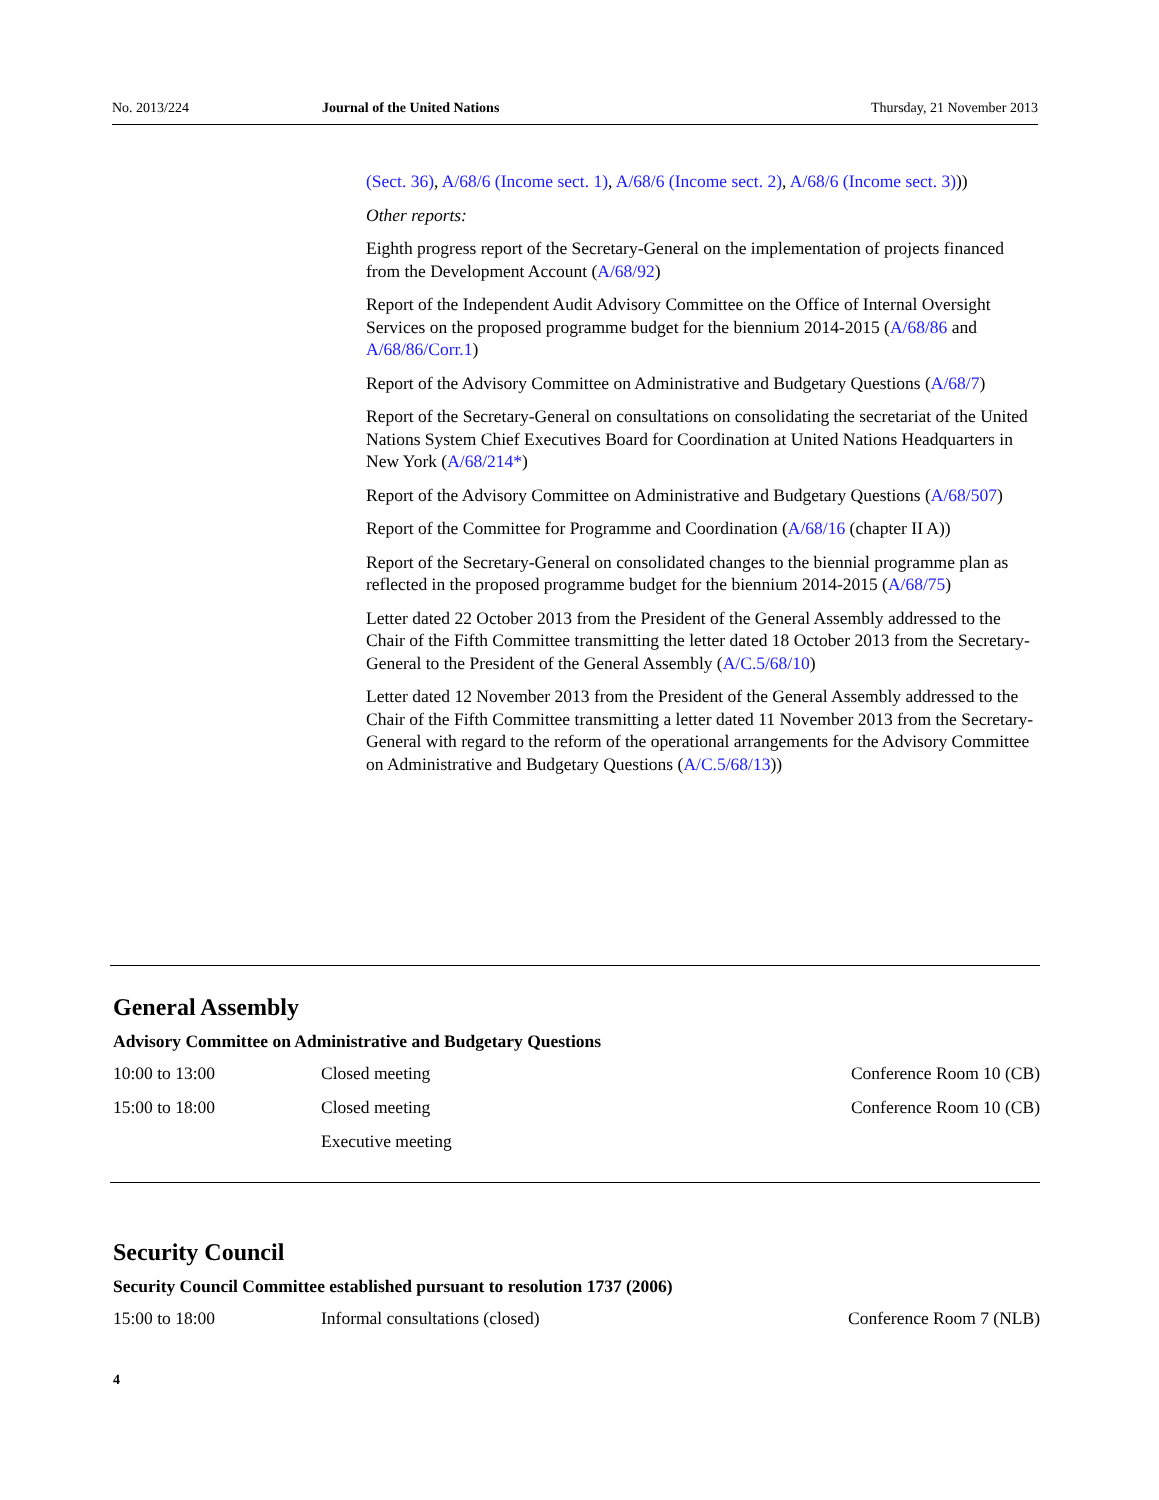No. 2013/224 Journal of the United Nations Thursday, 21 November 2013
(Sect. 36), A/68/6 (Income sect. 1), A/68/6 (Income sect. 2), A/68/6 (Income sect. 3)))
Other reports:
Eighth progress report of the Secretary-General on the implementation of projects financed from the Development Account (A/68/92)
Report of the Independent Audit Advisory Committee on the Office of Internal Oversight Services on the proposed programme budget for the biennium 2014-2015 (A/68/86 and A/68/86/Corr.1)
Report of the Advisory Committee on Administrative and Budgetary Questions (A/68/7)
Report of the Secretary-General on consultations on consolidating the secretariat of the United Nations System Chief Executives Board for Coordination at United Nations Headquarters in New York (A/68/214*)
Report of the Advisory Committee on Administrative and Budgetary Questions (A/68/507)
Report of the Committee for Programme and Coordination (A/68/16 (chapter II A))
Report of the Secretary-General on consolidated changes to the biennial programme plan as reflected in the proposed programme budget for the biennium 2014-2015 (A/68/75)
Letter dated 22 October 2013 from the President of the General Assembly addressed to the Chair of the Fifth Committee transmitting the letter dated 18 October 2013 from the Secretary-General to the President of the General Assembly (A/C.5/68/10)
Letter dated 12 November 2013 from the President of the General Assembly addressed to the Chair of the Fifth Committee transmitting a letter dated 11 November 2013 from the Secretary-General with regard to the reform of the operational arrangements for the Advisory Committee on Administrative and Budgetary Questions (A/C.5/68/13))
General Assembly
Advisory Committee on Administrative and Budgetary Questions
10:00 to 13:00 Closed meeting Conference Room 10 (CB)
15:00 to 18:00 Closed meeting Conference Room 10 (CB)
Executive meeting
Security Council
Security Council Committee established pursuant to resolution 1737 (2006)
15:00 to 18:00 Informal consultations (closed) Conference Room 7 (NLB)
4